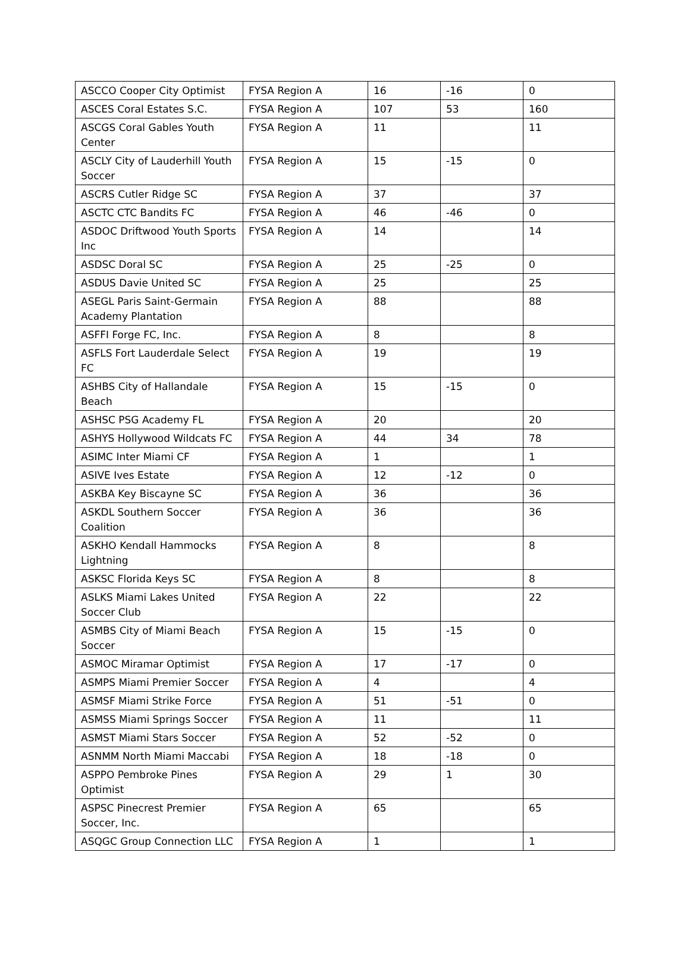| ASCCO Cooper City Optimist | FYSA Region A | 16 | -16 | 0 |
| ASCES Coral Estates S.C. | FYSA Region A | 107 | 53 | 160 |
| ASCGS Coral Gables Youth Center | FYSA Region A | 11 | | 11 |
| ASCLY City of Lauderhill Youth Soccer | FYSA Region A | 15 | -15 | 0 |
| ASCRS Cutler Ridge SC | FYSA Region A | 37 | | 37 |
| ASCTC CTC Bandits FC | FYSA Region A | 46 | -46 | 0 |
| ASDOC Driftwood Youth Sports Inc | FYSA Region A | 14 | | 14 |
| ASDSC Doral SC | FYSA Region A | 25 | -25 | 0 |
| ASDUS Davie United SC | FYSA Region A | 25 | | 25 |
| ASEGL Paris Saint-Germain Academy Plantation | FYSA Region A | 88 | | 88 |
| ASFFI Forge FC, Inc. | FYSA Region A | 8 | | 8 |
| ASFLS Fort Lauderdale Select FC | FYSA Region A | 19 | | 19 |
| ASHBS City of Hallandale Beach | FYSA Region A | 15 | -15 | 0 |
| ASHSC PSG Academy FL | FYSA Region A | 20 | | 20 |
| ASHYS Hollywood Wildcats FC | FYSA Region A | 44 | 34 | 78 |
| ASIMC Inter Miami CF | FYSA Region A | 1 | | 1 |
| ASIVE Ives Estate | FYSA Region A | 12 | -12 | 0 |
| ASKBA Key Biscayne SC | FYSA Region A | 36 | | 36 |
| ASKDL Southern Soccer Coalition | FYSA Region A | 36 | | 36 |
| ASKHO Kendall Hammocks Lightning | FYSA Region A | 8 | | 8 |
| ASKSC Florida Keys SC | FYSA Region A | 8 | | 8 |
| ASLKS Miami Lakes United Soccer Club | FYSA Region A | 22 | | 22 |
| ASMBS City of Miami Beach Soccer | FYSA Region A | 15 | -15 | 0 |
| ASMOC Miramar Optimist | FYSA Region A | 17 | -17 | 0 |
| ASMPS Miami Premier Soccer | FYSA Region A | 4 | | 4 |
| ASMSF Miami Strike Force | FYSA Region A | 51 | -51 | 0 |
| ASMSS Miami Springs Soccer | FYSA Region A | 11 | | 11 |
| ASMST Miami Stars Soccer | FYSA Region A | 52 | -52 | 0 |
| ASNMM North Miami Maccabi | FYSA Region A | 18 | -18 | 0 |
| ASPPO Pembroke Pines Optimist | FYSA Region A | 29 | 1 | 30 |
| ASPSC Pinecrest Premier Soccer, Inc. | FYSA Region A | 65 | | 65 |
| ASQGC Group Connection LLC | FYSA Region A | 1 | | 1 |